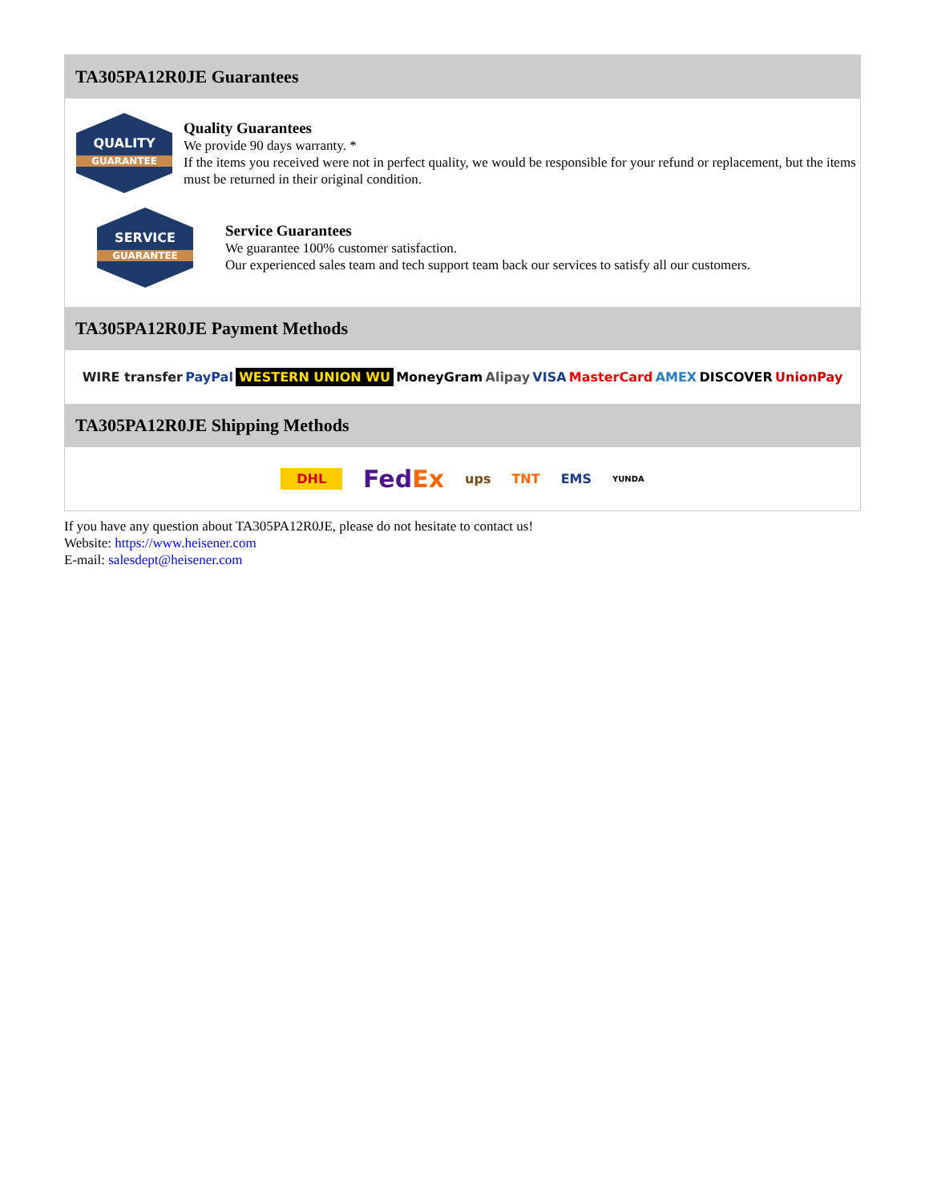TA305PA12R0JE Guarantees
QUALITY
GUARANTEE
Quality Guarantees
We provide 90 days warranty. *
If the items you received were not in perfect quality, we would be responsible for your refund or replacement, but the items must be returned in their original condition.
SERVICE
GUARANTEE
Service Guarantees
We guarantee 100% customer satisfaction.
Our experienced sales team and tech support team back our services to satisfy all our customers.
TA305PA12R0JE Payment Methods
WIRE transfer PayPal WESTERN UNION WU MoneyGram Alipay VISA MasterCard AMEX DISCOVER UnionPay
TA305PA12R0JE Shipping Methods
DHL FedEx ups TNT EMS YUNDA
If you have any question about TA305PA12R0JE, please do not hesitate to contact us!
Website: https://www.heisener.com
E-mail: salesdept@heisener.com